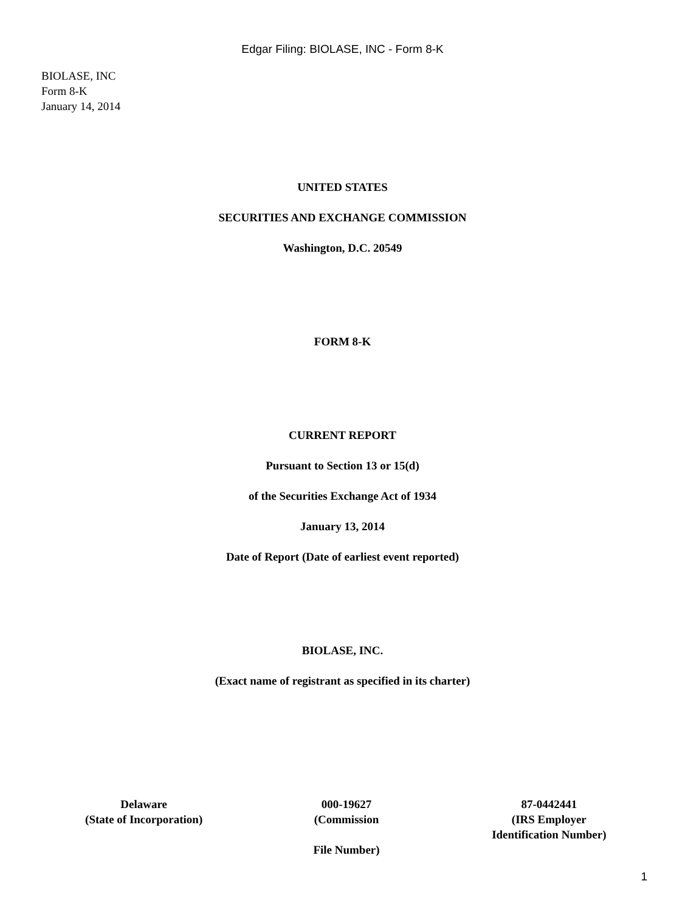Edgar Filing: BIOLASE, INC - Form 8-K
BIOLASE, INC
Form 8-K
January 14, 2014
UNITED STATES
SECURITIES AND EXCHANGE COMMISSION
Washington, D.C. 20549
FORM 8-K
CURRENT REPORT
Pursuant to Section 13 or 15(d)
of the Securities Exchange Act of 1934
January 13, 2014
Date of Report (Date of earliest event reported)
BIOLASE, INC.
(Exact name of registrant as specified in its charter)
| Delaware (State of Incorporation) | 000-19627 (Commission File Number) | 87-0442441 (IRS Employer Identification Number) |
1